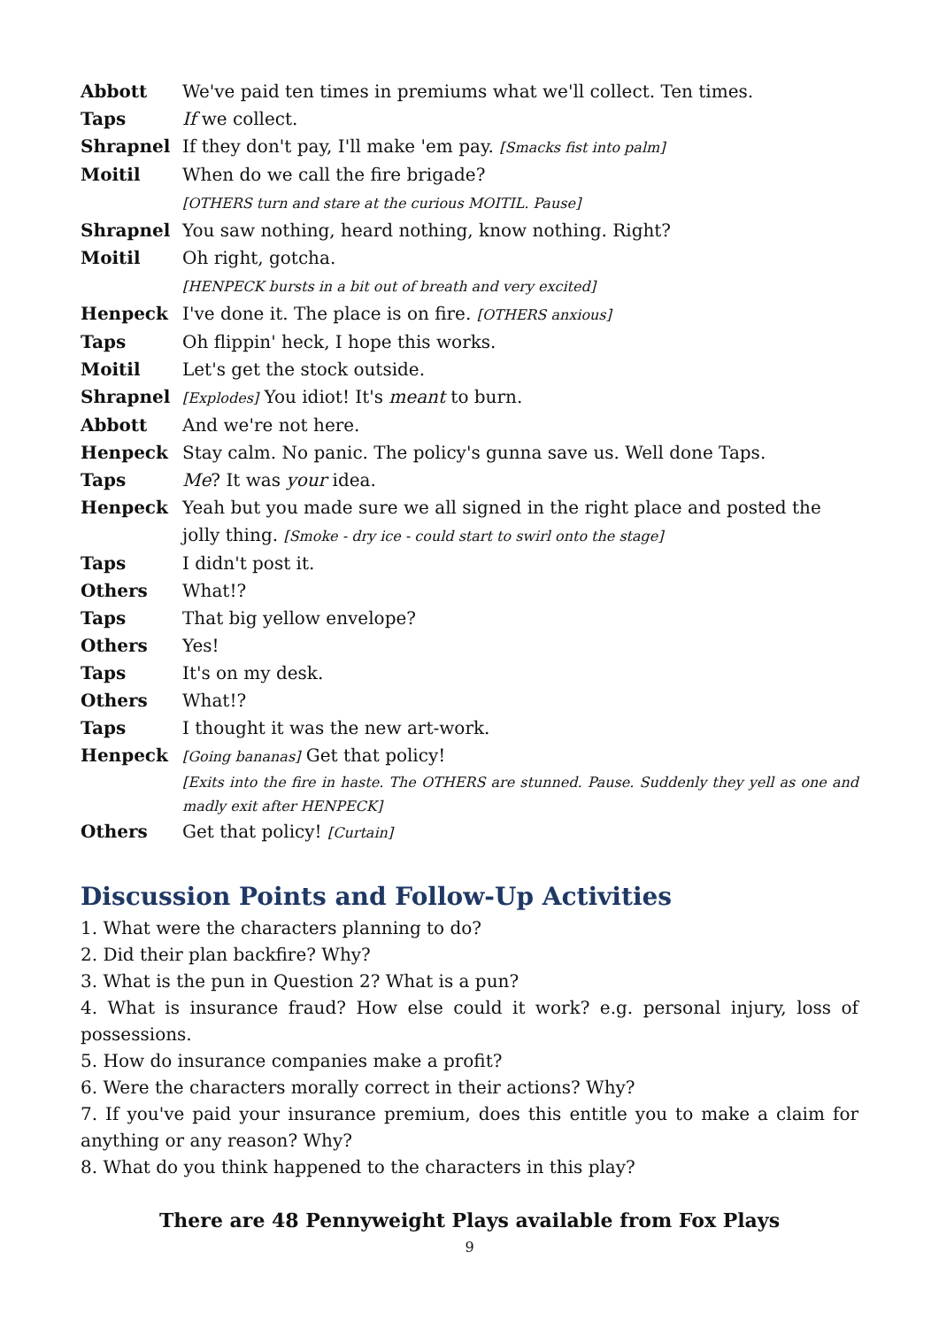| Abbott | We've paid ten times in premiums what we'll collect. Ten times. |
| Taps | If we collect. |
| Shrapnel | If they don't pay, I'll make 'em pay. [Smacks fist into palm] |
| Moitil | When do we call the fire brigade? [OTHERS turn and stare at the curious MOITIL. Pause] |
| Shrapnel | You saw nothing, heard nothing, know nothing. Right? |
| Moitil | Oh right, gotcha. [HENPECK bursts in a bit out of breath and very excited] |
| Henpeck | I've done it. The place is on fire. [OTHERS anxious] |
| Taps | Oh flippin' heck, I hope this works. |
| Moitil | Let's get the stock outside. |
| Shrapnel | [Explodes] You idiot! It's meant to burn. |
| Abbott | And we're not here. |
| Henpeck | Stay calm. No panic. The policy's gunna save us. Well done Taps. |
| Taps | Me ? It was your idea. |
| Henpeck | Yeah but you made sure we all signed in the right place and posted the jolly thing. [Smoke - dry ice - could start to swirl onto the stage] |
| Taps | I didn't post it. |
| Others | What!? |
| Taps | That big yellow envelope? |
| Others | Yes! |
| Taps | It's on my desk. |
| Others | What!? |
| Taps | I thought it was the new art-work. |
| Henpeck | [Going bananas] Get that policy! [Exits into the fire in haste. The OTHERS are stunned. Pause. Suddenly they yell as one and madly exit after HENPECK] |
| Others | Get that policy! [Curtain] |
Discussion Points and Follow-Up Activities
1. What were the characters planning to do?
2. Did their plan backfire? Why?
3. What is the pun in Question 2? What is a pun?
4. What is insurance fraud? How else could it work? e.g. personal injury, loss of possessions.
5. How do insurance companies make a profit?
6. Were the characters morally correct in their actions? Why?
7. If you've paid your insurance premium, does this entitle you to make a claim for anything or any reason? Why?
8. What do you think happened to the characters in this play?
There are 48 Pennyweight Plays available from Fox Plays
9